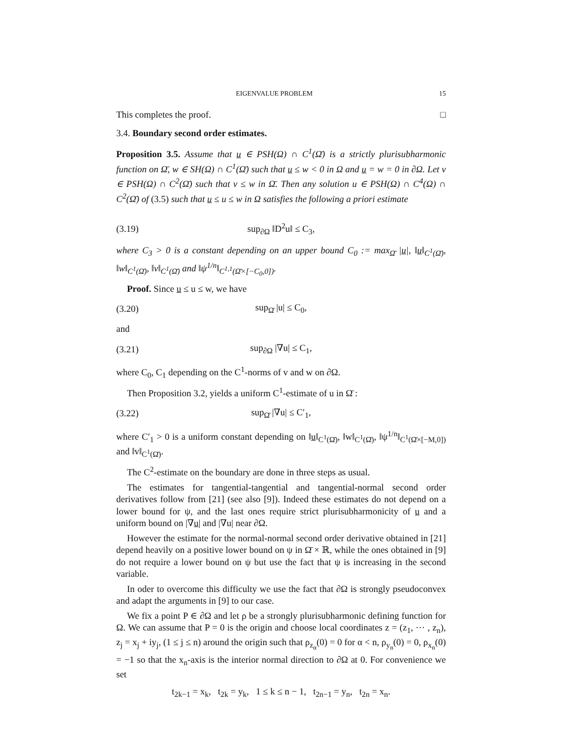EIGENVALUE PROBLEM 15
This completes the proof. □
3.4. Boundary second order estimates.
Proposition 3.5. Assume that u ∈ PSH(Ω) ∩ C<sup>1</sup>(Ω̄) is a strictly plurisubharmonic function on Ω̄, w ∈ SH(Ω) ∩ C<sup>1</sup>(Ω̄) such that u ≤ w < 0 in Ω and u = w = 0 in ∂Ω. Let v ∈ PSH(Ω) ∩ C<sup>2</sup>(Ω̄) such that v ≤ w in Ω̄. Then any solution u ∈ PSH(Ω) ∩ C<sup>4</sup>(Ω) ∩ C<sup>2</sup>(Ω̄) of (3.5) such that u ≤ u ≤ w in Ω satisfies the following a priori estimate
(3.19) sup<sub>∂Ω</sub> ‖D<sup>2</sup>u‖ ≤ C<sub>3</sub>,
where C<sub>3</sub> > 0 is a constant depending on an upper bound C<sub>0</sub> := max<sub>Ω̄</sub> |u|, ‖u‖<sub>C<sup>1</sup>(Ω̄)</sub>, ‖w‖<sub>C<sup>1</sup>(Ω̄)</sub>, ‖v‖<sub>C<sup>1</sup>(Ω̄)</sub> and ‖ψ<sup>1/n</sup>‖<sub>C<sup>1,1</sup>(Ω̄×[−C<sub>0</sub>,0])</sub>.
Proof. Since u ≤ u ≤ w, we have
(3.20) sup<sub>Ω̄</sub> |u| ≤ C<sub>0</sub>,
and
(3.21) sup<sub>∂Ω</sub> |∇u| ≤ C<sub>1</sub>,
where C<sub>0</sub>, C<sub>1</sub> depending on the C<sup>1</sup>-norms of v and w on ∂Ω.
Then Proposition 3.2, yields a uniform C<sup>1</sup>-estimate of u in Ω̄ :
(3.22) sup<sub>Ω̄</sub> |∇u| ≤ C′<sub>1</sub>,
where C′<sub>1</sub> > 0 is a uniform constant depending on ‖u‖<sub>C<sup>1</sup>(Ω̄)</sub>, ‖w‖<sub>C<sup>1</sup>(Ω̄)</sub>, ‖ψ<sup>1/n</sup>‖<sub>C<sup>1</sup>(Ω̄×[−M,0])</sub> and ‖v‖<sub>C<sup>1</sup>(Ω̄)</sub>.
The C<sup>2</sup>-estimate on the boundary are done in three steps as usual.
The estimates for tangential-tangential and tangential-normal second order derivatives follow from [21] (see also [9]). Indeed these estimates do not depend on a lower bound for ψ, and the last ones require strict plurisubharmonicity of u and a uniform bound on |∇u| and |∇u| near ∂Ω.
However the estimate for the normal-normal second order derivative obtained in [21] depend heavily on a positive lower bound on ψ in Ω̄ × ℝ, while the ones obtained in [9] do not require a lower bound on ψ but use the fact that ψ is increasing in the second variable.
In oder to overcome this difficulty we use the fact that ∂Ω is strongly pseudoconvex and adapt the arguments in [9] to our case.
We fix a point P ∈ ∂Ω and let ρ be a strongly plurisubharmonic defining function for Ω. We can assume that P = 0 is the origin and choose local coordinates z = (z<sub>1</sub>, ⋯ , z<sub>n</sub>), z<sub>j</sub> = x<sub>j</sub> + iy<sub>j</sub>, (1 ≤ j ≤ n) around the origin such that ρ<sub>z<sub>α</sub></sub>(0) = 0 for α < n, ρ<sub>y<sub>n</sub></sub>(0) = 0, ρ<sub>x<sub>n</sub></sub>(0) = −1 so that the x<sub>n</sub>-axis is the interior normal direction to ∂Ω at 0. For convenience we set
t<sub>2k−1</sub> = x<sub>k</sub>, t<sub>2k</sub> = y<sub>k</sub>, 1 ≤ k ≤ n − 1, t<sub>2n−1</sub> = y<sub>n</sub>, t<sub>2n</sub> = x<sub>n</sub>.